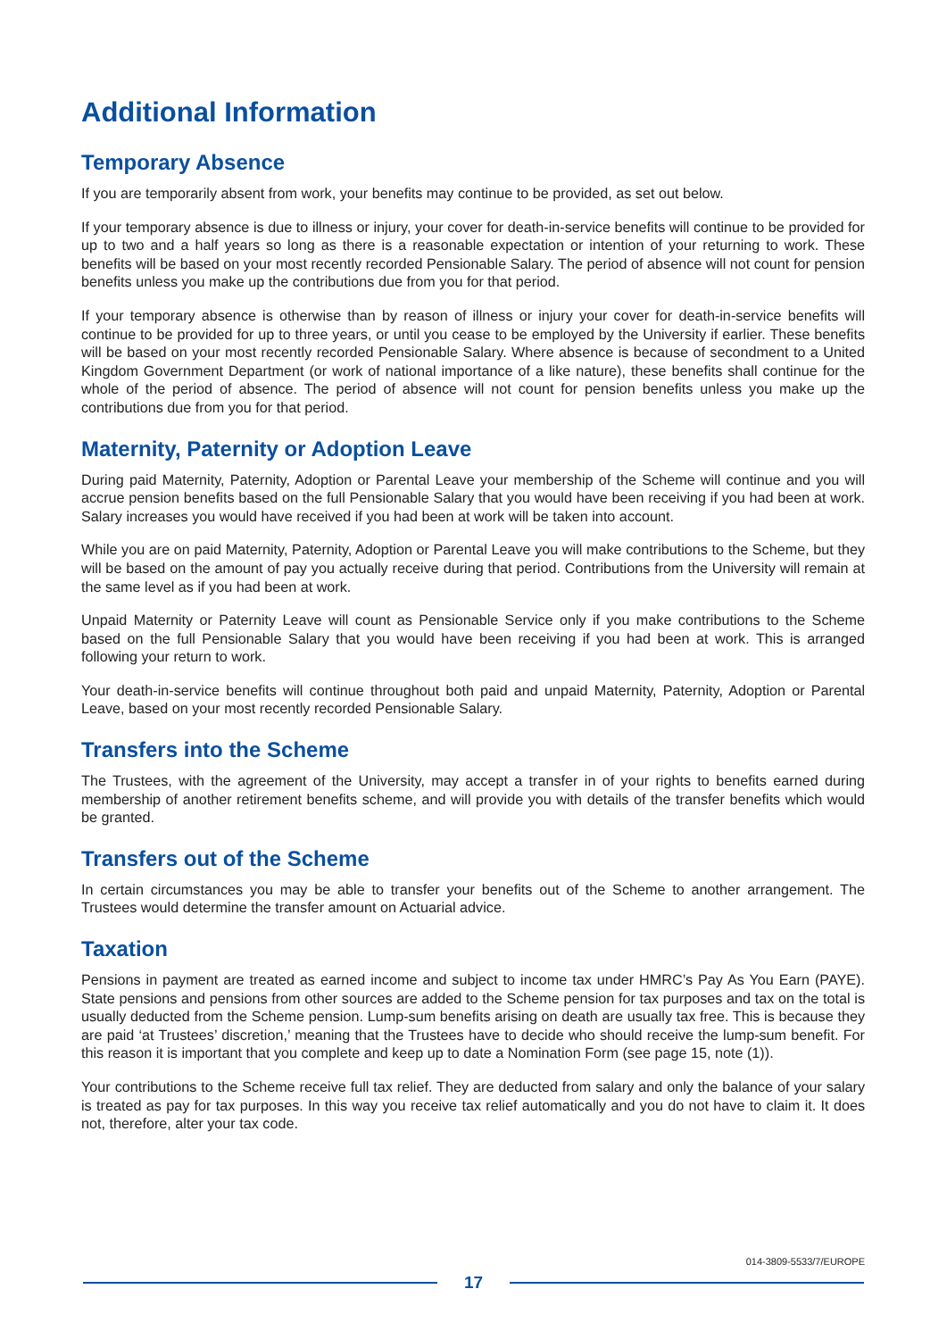Additional Information
Temporary Absence
If you are temporarily absent from work, your benefits may continue to be provided, as set out below.
If your temporary absence is due to illness or injury, your cover for death-in-service benefits will continue to be provided for up to two and a half years so long as there is a reasonable expectation or intention of your returning to work. These benefits will be based on your most recently recorded Pensionable Salary. The period of absence will not count for pension benefits unless you make up the contributions due from you for that period.
If your temporary absence is otherwise than by reason of illness or injury your cover for death-in-service benefits will continue to be provided for up to three years, or until you cease to be employed by the University if earlier. These benefits will be based on your most recently recorded Pensionable Salary. Where absence is because of secondment to a United Kingdom Government Department (or work of national importance of a like nature), these benefits shall continue for the whole of the period of absence. The period of absence will not count for pension benefits unless you make up the contributions due from you for that period.
Maternity, Paternity or Adoption Leave
During paid Maternity, Paternity, Adoption or Parental Leave your membership of the Scheme will continue and you will accrue pension benefits based on the full Pensionable Salary that you would have been receiving if you had been at work. Salary increases you would have received if you had been at work will be taken into account.
While you are on paid Maternity, Paternity, Adoption or Parental Leave you will make contributions to the Scheme, but they will be based on the amount of pay you actually receive during that period. Contributions from the University will remain at the same level as if you had been at work.
Unpaid Maternity or Paternity Leave will count as Pensionable Service only if you make contributions to the Scheme based on the full Pensionable Salary that you would have been receiving if you had been at work. This is arranged following your return to work.
Your death-in-service benefits will continue throughout both paid and unpaid Maternity, Paternity, Adoption or Parental Leave, based on your most recently recorded Pensionable Salary.
Transfers into the Scheme
The Trustees, with the agreement of the University, may accept a transfer in of your rights to benefits earned during membership of another retirement benefits scheme, and will provide you with details of the transfer benefits which would be granted.
Transfers out of the Scheme
In certain circumstances you may be able to transfer your benefits out of the Scheme to another arrangement. The Trustees would determine the transfer amount on Actuarial advice.
Taxation
Pensions in payment are treated as earned income and subject to income tax under HMRC’s Pay As You Earn (PAYE). State pensions and pensions from other sources are added to the Scheme pension for tax purposes and tax on the total is usually deducted from the Scheme pension. Lump-sum benefits arising on death are usually tax free. This is because they are paid ‘at Trustees’ discretion,’ meaning that the Trustees have to decide who should receive the lump-sum benefit. For this reason it is important that you complete and keep up to date a Nomination Form (see page 15, note (1)).
Your contributions to the Scheme receive full tax relief. They are deducted from salary and only the balance of your salary is treated as pay for tax purposes. In this way you receive tax relief automatically and you do not have to claim it. It does not, therefore, alter your tax code.
014-3809-5533/7/EUROPE
17